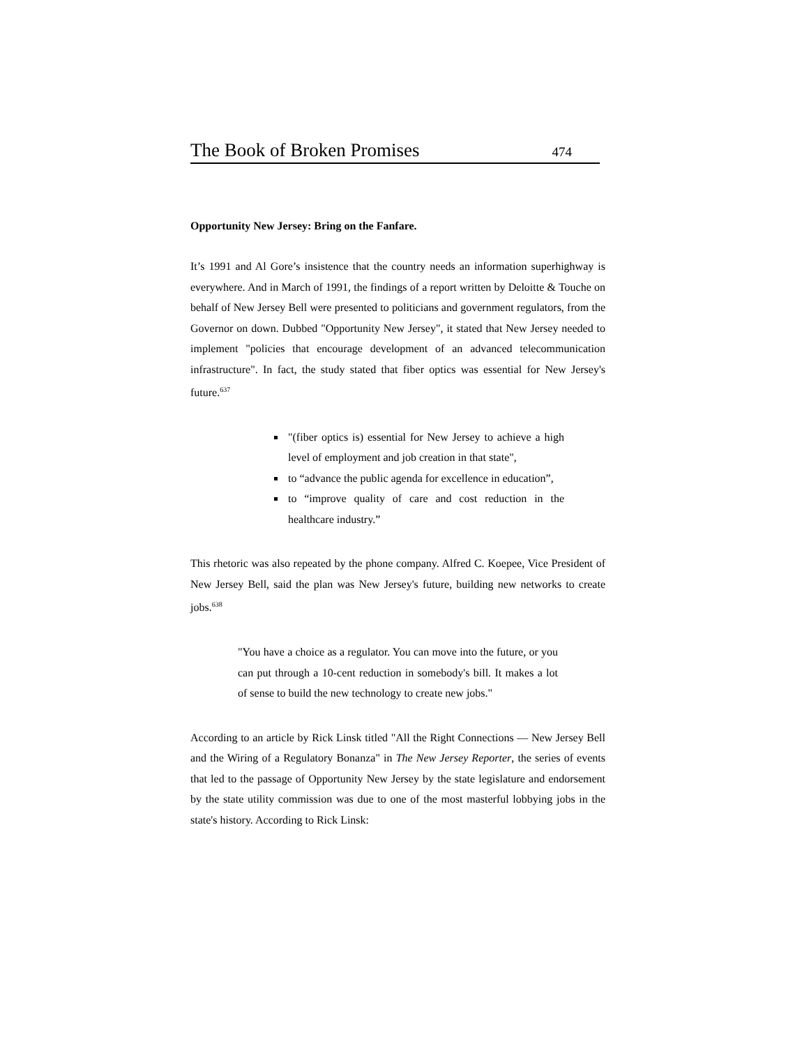The Book of Broken Promises 474
Opportunity New Jersey: Bring on the Fanfare.
It’s 1991 and Al Gore’s insistence that the country needs an information superhighway is everywhere. And in March of 1991, the findings of a report written by Deloitte & Touche on behalf of New Jersey Bell were presented to politicians and government regulators, from the Governor on down. Dubbed "Opportunity New Jersey", it stated that New Jersey needed to implement "policies that encourage development of an advanced telecommunication infrastructure". In fact, the study stated that fiber optics was essential for New Jersey's future.<sup>637</sup>
"(fiber optics is) essential for New Jersey to achieve a high level of employment and job creation in that state",
to “advance the public agenda for excellence in education”,
to “improve quality of care and cost reduction in the healthcare industry.”
This rhetoric was also repeated by the phone company. Alfred C. Koepee, Vice President of New Jersey Bell, said the plan was New Jersey's future, building new networks to create jobs.<sup>638</sup>
"You have a choice as a regulator. You can move into the future, or you can put through a 10-cent reduction in somebody's bill. It makes a lot of sense to build the new technology to create new jobs."
According to an article by Rick Linsk titled "All the Right Connections — New Jersey Bell and the Wiring of a Regulatory Bonanza" in The New Jersey Reporter, the series of events that led to the passage of Opportunity New Jersey by the state legislature and endorsement by the state utility commission was due to one of the most masterful lobbying jobs in the state's history. According to Rick Linsk: